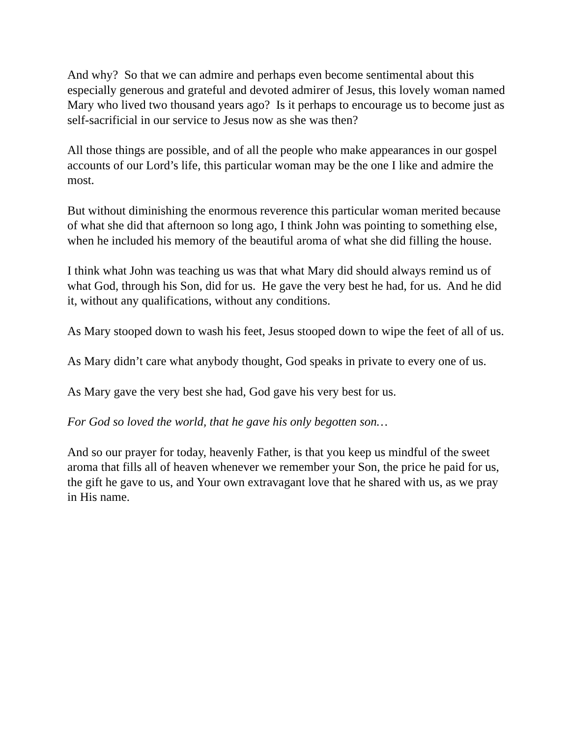And why? So that we can admire and perhaps even become sentimental about this especially generous and grateful and devoted admirer of Jesus, this lovely woman named Mary who lived two thousand years ago? Is it perhaps to encourage us to become just as self-sacrificial in our service to Jesus now as she was then?
All those things are possible, and of all the people who make appearances in our gospel accounts of our Lord’s life, this particular woman may be the one I like and admire the most.
But without diminishing the enormous reverence this particular woman merited because of what she did that afternoon so long ago, I think John was pointing to something else, when he included his memory of the beautiful aroma of what she did filling the house.
I think what John was teaching us was that what Mary did should always remind us of what God, through his Son, did for us. He gave the very best he had, for us. And he did it, without any qualifications, without any conditions.
As Mary stooped down to wash his feet, Jesus stooped down to wipe the feet of all of us.
As Mary didn’t care what anybody thought, God speaks in private to every one of us.
As Mary gave the very best she had, God gave his very best for us.
For God so loved the world, that he gave his only begotten son…
And so our prayer for today, heavenly Father, is that you keep us mindful of the sweet aroma that fills all of heaven whenever we remember your Son, the price he paid for us, the gift he gave to us, and Your own extravagant love that he shared with us, as we pray in His name.